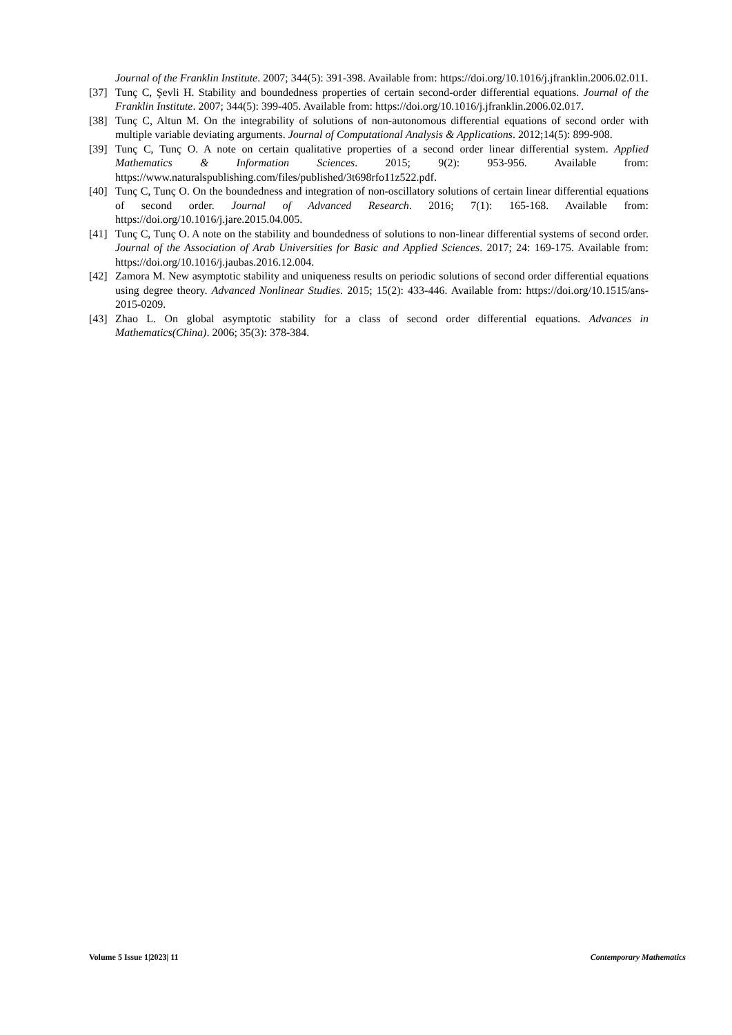Journal of the Franklin Institute. 2007; 344(5): 391-398. Available from: https://doi.org/10.1016/j.jfranklin.2006.02.011.
[37] Tunç C, Şevli H. Stability and boundedness properties of certain second-order differential equations. Journal of the Franklin Institute. 2007; 344(5): 399-405. Available from: https://doi.org/10.1016/j.jfranklin.2006.02.017.
[38] Tunç C, Altun M. On the integrability of solutions of non-autonomous differential equations of second order with multiple variable deviating arguments. Journal of Computational Analysis & Applications. 2012;14(5): 899-908.
[39] Tunç C, Tunç O. A note on certain qualitative properties of a second order linear differential system. Applied Mathematics & Information Sciences. 2015; 9(2): 953-956. Available from: https://www.naturalspublishing.com/files/published/3t698rfo11z522.pdf.
[40] Tunç C, Tunç O. On the boundedness and integration of non-oscillatory solutions of certain linear differential equations of second order. Journal of Advanced Research. 2016; 7(1): 165-168. Available from: https://doi.org/10.1016/j.jare.2015.04.005.
[41] Tunç C, Tunç O. A note on the stability and boundedness of solutions to non-linear differential systems of second order. Journal of the Association of Arab Universities for Basic and Applied Sciences. 2017; 24: 169-175. Available from: https://doi.org/10.1016/j.jaubas.2016.12.004.
[42] Zamora M. New asymptotic stability and uniqueness results on periodic solutions of second order differential equations using degree theory. Advanced Nonlinear Studies. 2015; 15(2): 433-446. Available from: https://doi.org/10.1515/ans-2015-0209.
[43] Zhao L. On global asymptotic stability for a class of second order differential equations. Advances in Mathematics(China). 2006; 35(3): 378-384.
Volume 5 Issue 1|2023| 11 Contemporary Mathematics